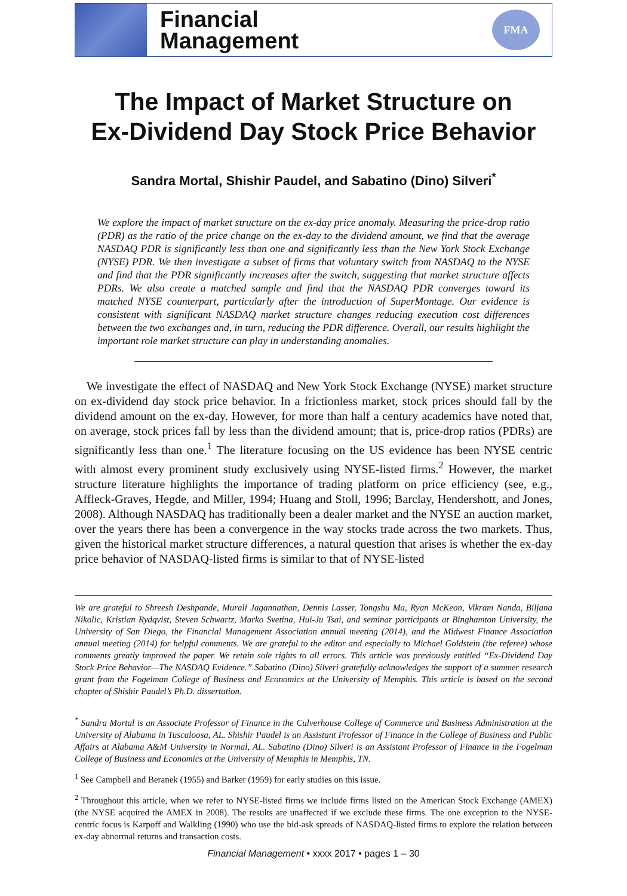Financial
Management
FMA
The Impact of Market Structure on
Ex-Dividend Day Stock Price Behavior
Sandra Mortal, Shishir Paudel, and Sabatino (Dino) Silveri<sup>*</sup>
We explore the impact of market structure on the ex-day price anomaly. Measuring the price-drop ratio (PDR) as the ratio of the price change on the ex-day to the dividend amount, we find that the average NASDAQ PDR is significantly less than one and significantly less than the New York Stock Exchange (NYSE) PDR. We then investigate a subset of firms that voluntary switch from NASDAQ to the NYSE and find that the PDR significantly increases after the switch, suggesting that market structure affects PDRs. We also create a matched sample and find that the NASDAQ PDR converges toward its matched NYSE counterpart, particularly after the introduction of SuperMontage. Our evidence is consistent with significant NASDAQ market structure changes reducing execution cost differences between the two exchanges and, in turn, reducing the PDR difference. Overall, our results highlight the important role market structure can play in understanding anomalies.
We investigate the effect of NASDAQ and New York Stock Exchange (NYSE) market structure on ex-dividend day stock price behavior. In a frictionless market, stock prices should fall by the dividend amount on the ex-day. However, for more than half a century academics have noted that, on average, stock prices fall by less than the dividend amount; that is, price-drop ratios (PDRs) are significantly less than one.<sup>1</sup> The literature focusing on the US evidence has been NYSE centric with almost every prominent study exclusively using NYSE-listed firms.<sup>2</sup> However, the market structure literature highlights the importance of trading platform on price efficiency (see, e.g., Affleck-Graves, Hegde, and Miller, 1994; Huang and Stoll, 1996; Barclay, Hendershott, and Jones, 2008). Although NASDAQ has traditionally been a dealer market and the NYSE an auction market, over the years there has been a convergence in the way stocks trade across the two markets. Thus, given the historical market structure differences, a natural question that arises is whether the ex-day price behavior of NASDAQ-listed firms is similar to that of NYSE-listed
We are grateful to Shreesh Deshpande, Murali Jagannathan, Dennis Lasser, Tongshu Ma, Ryan McKeon, Vikram Nanda, Biljana Nikolic, Kristian Rydqvist, Steven Schwartz, Marko Svetina, Hui-Ju Tsai, and seminar participants at Binghamton University, the University of San Diego, the Financial Management Association annual meeting (2014), and the Midwest Finance Association annual meeting (2014) for helpful comments. We are grateful to the editor and especially to Michael Goldstein (the referee) whose comments greatly improved the paper. We retain sole rights to all errors. This article was previously entitled “Ex-Dividend Day Stock Price Behavior—The NASDAQ Evidence.” Sabatino (Dino) Silveri gratefully acknowledges the support of a summer research grant from the Fogelman College of Business and Economics at the University of Memphis. This article is based on the second chapter of Shishir Paudel’s Ph.D. dissertation.
<sup>*</sup> Sandra Mortal is an Associate Professor of Finance in the Culverhouse College of Commerce and Business Administration at the University of Alabama in Tuscaloosa, AL. Shishir Paudel is an Assistant Professor of Finance in the College of Business and Public Affairs at Alabama A&M University in Normal, AL. Sabatino (Dino) Silveri is an Assistant Professor of Finance in the Fogelman College of Business and Economics at the University of Memphis in Memphis, TN.
<sup>1</sup> See Campbell and Beranek (1955) and Barker (1959) for early studies on this issue.
<sup>2</sup> Throughout this article, when we refer to NYSE-listed firms we include firms listed on the American Stock Exchange (AMEX) (the NYSE acquired the AMEX in 2008). The results are unaffected if we exclude these firms. The one exception to the NYSE-centric focus is Karpoff and Walkling (1990) who use the bid-ask spreads of NASDAQ-listed firms to explore the relation between ex-day abnormal returns and transaction costs.
Financial Management • xxxx 2017 • pages 1 – 30